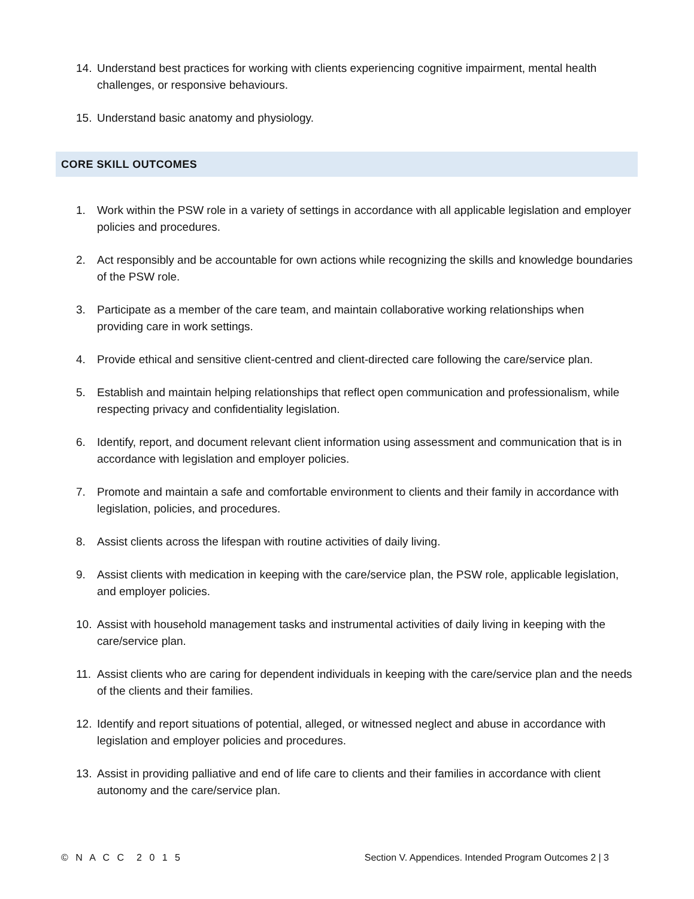14. Understand best practices for working with clients experiencing cognitive impairment, mental health challenges, or responsive behaviours.
15. Understand basic anatomy and physiology.
CORE SKILL OUTCOMES
1. Work within the PSW role in a variety of settings in accordance with all applicable legislation and employer policies and procedures.
2. Act responsibly and be accountable for own actions while recognizing the skills and knowledge boundaries of the PSW role.
3. Participate as a member of the care team, and maintain collaborative working relationships when providing care in work settings.
4. Provide ethical and sensitive client-centred and client-directed care following the care/service plan.
5. Establish and maintain helping relationships that reflect open communication and professionalism, while respecting privacy and confidentiality legislation.
6. Identify, report, and document relevant client information using assessment and communication that is in accordance with legislation and employer policies.
7. Promote and maintain a safe and comfortable environment to clients and their family in accordance with legislation, policies, and procedures.
8. Assist clients across the lifespan with routine activities of daily living.
9. Assist clients with medication in keeping with the care/service plan, the PSW role, applicable legislation, and employer policies.
10. Assist with household management tasks and instrumental activities of daily living in keeping with the care/service plan.
11. Assist clients who are caring for dependent individuals in keeping with the care/service plan and the needs of the clients and their families.
12. Identify and report situations of potential, alleged, or witnessed neglect and abuse in accordance with legislation and employer policies and procedures.
13. Assist in providing palliative and end of life care to clients and their families in accordance with client autonomy and the care/service plan.
© N A C C 2 0 1 5 Section V. Appendices. Intended Program Outcomes 2 | 3